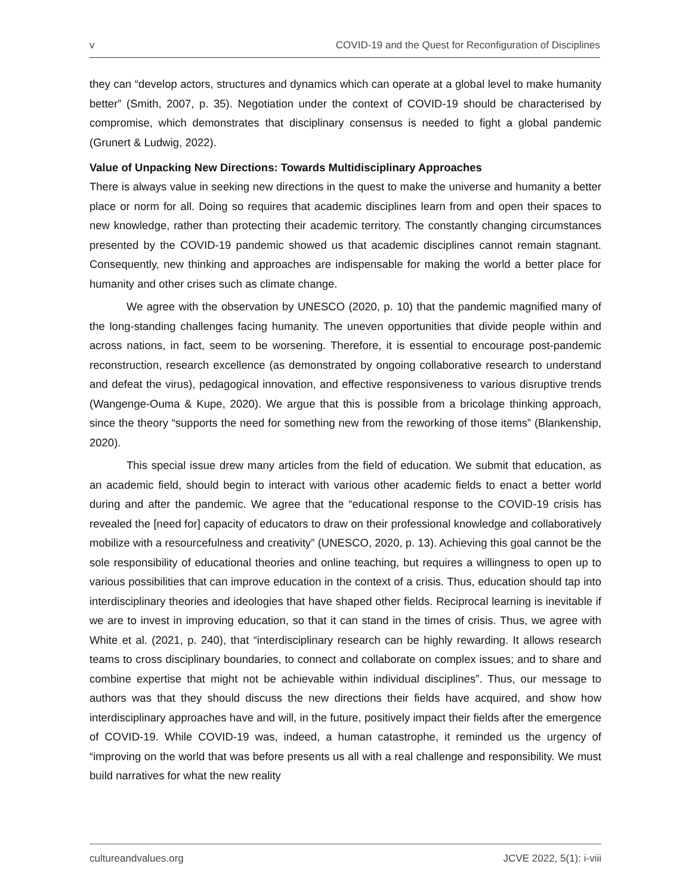v COVID-19 and the Quest for Reconfiguration of Disciplines
they can “develop actors, structures and dynamics which can operate at a global level to make humanity better” (Smith, 2007, p. 35). Negotiation under the context of COVID-19 should be characterised by compromise, which demonstrates that disciplinary consensus is needed to fight a global pandemic (Grunert & Ludwig, 2022).
Value of Unpacking New Directions: Towards Multidisciplinary Approaches
There is always value in seeking new directions in the quest to make the universe and humanity a better place or norm for all. Doing so requires that academic disciplines learn from and open their spaces to new knowledge, rather than protecting their academic territory. The constantly changing circumstances presented by the COVID-19 pandemic showed us that academic disciplines cannot remain stagnant. Consequently, new thinking and approaches are indispensable for making the world a better place for humanity and other crises such as climate change.
We agree with the observation by UNESCO (2020, p. 10) that the pandemic magnified many of the long-standing challenges facing humanity. The uneven opportunities that divide people within and across nations, in fact, seem to be worsening. Therefore, it is essential to encourage post-pandemic reconstruction, research excellence (as demonstrated by ongoing collaborative research to understand and defeat the virus), pedagogical innovation, and effective responsiveness to various disruptive trends (Wangenge-Ouma & Kupe, 2020). We argue that this is possible from a bricolage thinking approach, since the theory “supports the need for something new from the reworking of those items” (Blankenship, 2020).
This special issue drew many articles from the field of education. We submit that education, as an academic field, should begin to interact with various other academic fields to enact a better world during and after the pandemic. We agree that the “educational response to the COVID-19 crisis has revealed the [need for] capacity of educators to draw on their professional knowledge and collaboratively mobilize with a resourcefulness and creativity” (UNESCO, 2020, p. 13). Achieving this goal cannot be the sole responsibility of educational theories and online teaching, but requires a willingness to open up to various possibilities that can improve education in the context of a crisis. Thus, education should tap into interdisciplinary theories and ideologies that have shaped other fields. Reciprocal learning is inevitable if we are to invest in improving education, so that it can stand in the times of crisis. Thus, we agree with White et al. (2021, p. 240), that “interdisciplinary research can be highly rewarding. It allows research teams to cross disciplinary boundaries, to connect and collaborate on complex issues; and to share and combine expertise that might not be achievable within individual disciplines”. Thus, our message to authors was that they should discuss the new directions their fields have acquired, and show how interdisciplinary approaches have and will, in the future, positively impact their fields after the emergence of COVID-19. While COVID-19 was, indeed, a human catastrophe, it reminded us the urgency of “improving on the world that was before presents us all with a real challenge and responsibility. We must build narratives for what the new reality
cultureandvalues.org JCVE 2022, 5(1): i-viii